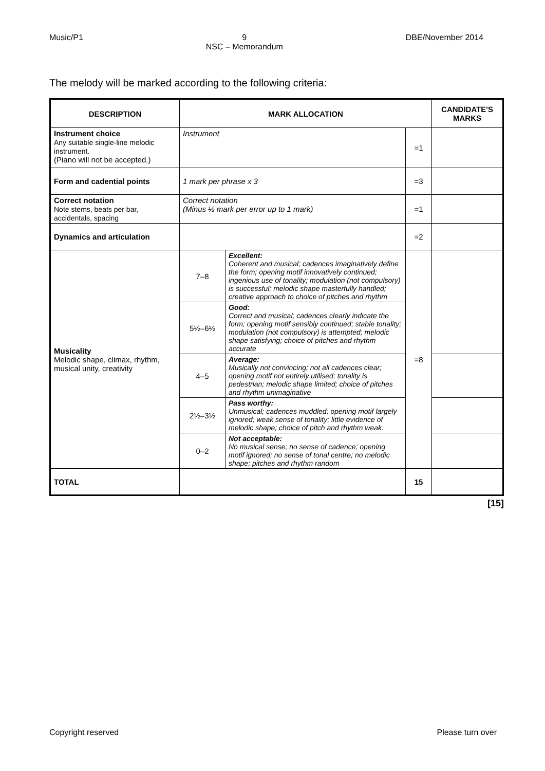Music/P1 9
NSC – Memorandum DBE/November 2014
The melody will be marked according to the following criteria:
| DESCRIPTION | MARK ALLOCATION | | | CANDIDATE'S MARKS |
| --- | --- | --- | --- | --- |
| Instrument choice Any suitable single-line melodic instrument. (Piano will not be accepted.) | Instrument | | =1 | |
| Form and cadential points | 1 mark per phrase x 3 | | =3 | |
| Correct notation Note stems, beats per bar, accidentals, spacing | Correct notation (Minus ½ mark per error up to 1 mark) | | =1 | |
| Dynamics and articulation | | | =2 | |
| Musicality Melodic shape, climax, rhythm, musical unity, creativity | 7–8 | Excellent: Coherent and musical; cadences imaginatively define the form; opening motif innovatively continued; ingenious use of tonality; modulation (not compulsory) is successful; melodic shape masterfully handled; creative approach to choice of pitches and rhythm | =8 | |
| | 5½–6½ | Good: Correct and musical; cadences clearly indicate the form; opening motif sensibly continued; stable tonality; modulation (not compulsory) is attempted; melodic shape satisfying; choice of pitches and rhythm accurate | | |
| | 4–5 | Average: Musically not convincing; not all cadences clear; opening motif not entirely utilised; tonality is pedestrian; melodic shape limited; choice of pitches and rhythm unimaginative | | |
| | 2½–3½ | Pass worthy: Unmusical; cadences muddled; opening motif largely ignored; weak sense of tonality; little evidence of melodic shape; choice of pitch and rhythm weak. | | |
| | 0–2 | Not acceptable: No musical sense; no sense of cadence; opening motif ignored; no sense of tonal centre; no melodic shape; pitches and rhythm random | | |
| TOTAL | | | 15 | |
[15]
Copyright reserved Please turn over